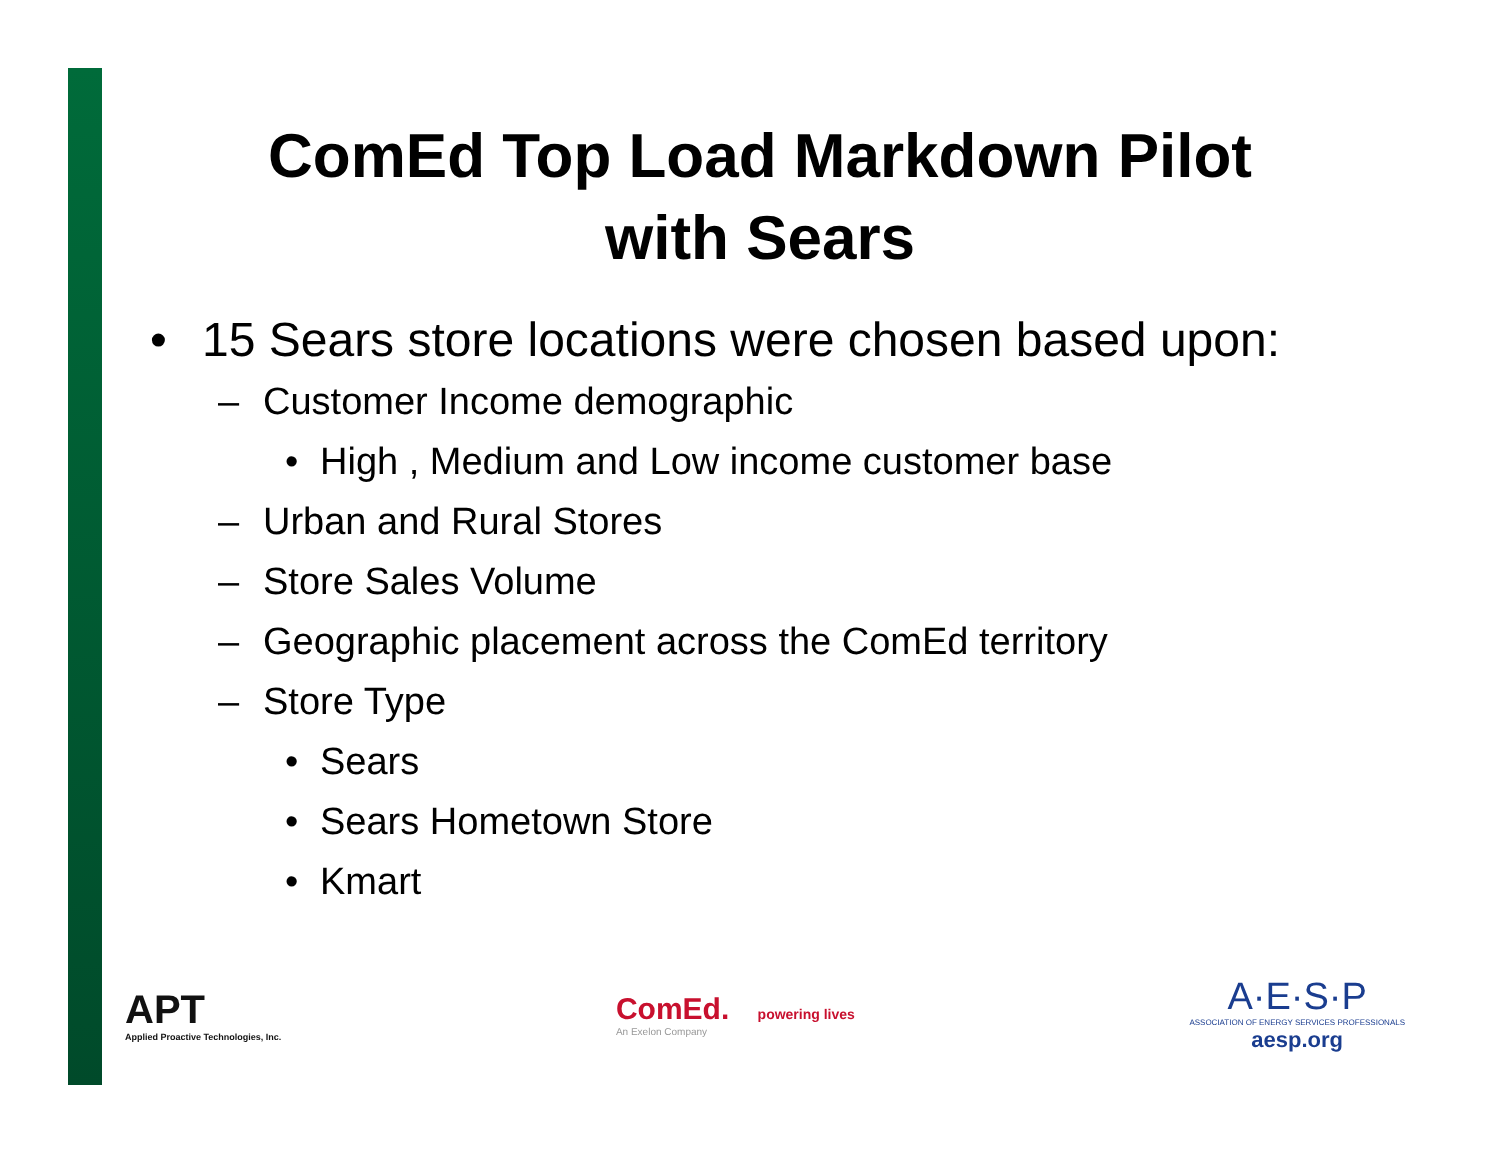ComEd Top Load Markdown Pilot with Sears
• 15 Sears store locations were chosen based upon:
– Customer Income demographic
• High , Medium and Low income customer base
– Urban and Rural Stores
– Store Sales Volume
– Geographic placement across the ComEd territory
– Store Type
• Sears
• Sears Hometown Store
• Kmart
APT
Applied Proactive Technologies, Inc.
ComEd. powering lives
An Exelon Company
A·E·S·P
ASSOCIATION OF ENERGY SERVICES PROFESSIONALS
aesp.org